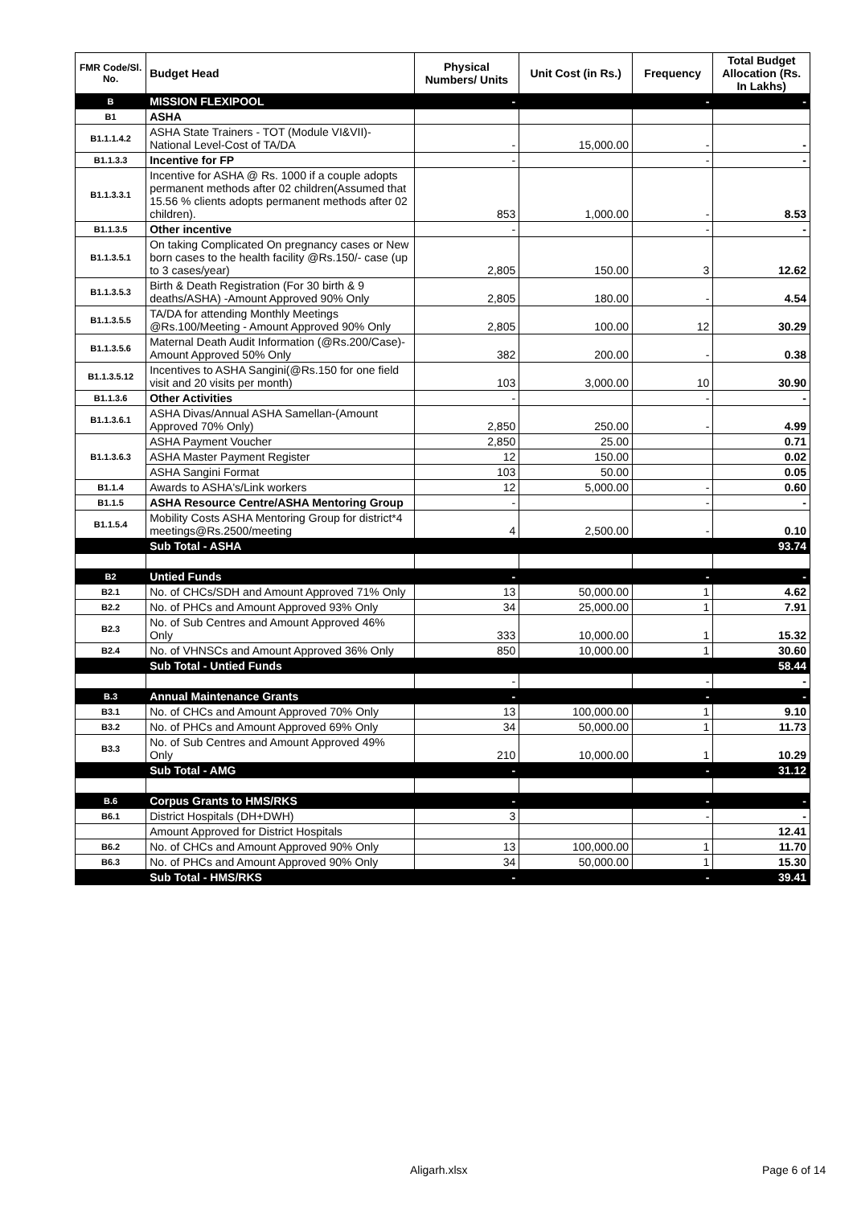| FMR Code/Sl. No. | Budget Head | Physical Numbers/ Units | Unit Cost (in Rs.) | Frequency | Total Budget Allocation (Rs. In Lakhs) |
| --- | --- | --- | --- | --- | --- |
| B | MISSION FLEXIPOOL | - | | - | - |
| B1 | ASHA | | | | |
| B1.1.1.4.2 | ASHA State Trainers - TOT (Module VI&VII)-National Level-Cost of TA/DA | - | 15,000.00 | - | - |
| B1.1.3.3 | Incentive for FP | - | | - | - |
| B1.1.3.3.1 | Incentive for ASHA @ Rs. 1000 if a couple adopts permanent methods after 02 children(Assumed that 15.56 % clients adopts permanent methods after 02 children). | 853 | 1,000.00 | - | 8.53 |
| B1.1.3.5 | Other incentive | - | | - | - |
| B1.1.3.5.1 | On taking Complicated On pregnancy cases or New born cases to the health facility @Rs.150/- case (up to 3 cases/year) | 2,805 | 150.00 | 3 | 12.62 |
| B1.1.3.5.3 | Birth & Death Registration (For 30 birth & 9 deaths/ASHA) -Amount Approved 90% Only | 2,805 | 180.00 | - | 4.54 |
| B1.1.3.5.5 | TA/DA for attending Monthly Meetings @Rs.100/Meeting - Amount Approved 90% Only | 2,805 | 100.00 | 12 | 30.29 |
| B1.1.3.5.6 | Maternal Death Audit Information (@Rs.200/Case)-Amount Approved 50% Only | 382 | 200.00 | - | 0.38 |
| B1.1.3.5.12 | Incentives to ASHA Sangini(@Rs.150 for one field visit and 20 visits per month) | 103 | 3,000.00 | 10 | 30.90 |
| B1.1.3.6 | Other Activities | - | | - | - |
| B1.1.3.6.1 | ASHA Divas/Annual ASHA Samellan-(Amount Approved 70% Only) | 2,850 | 250.00 | - | 4.99 |
| B1.1.3.6.3 | ASHA Payment Voucher | 2,850 | 25.00 | | 0.71 |
| | ASHA Master Payment Register | 12 | 150.00 | | 0.02 |
| | ASHA Sangini Format | 103 | 50.00 | | 0.05 |
| B1.1.4 | Awards to ASHA's/Link workers | 12 | 5,000.00 | - | 0.60 |
| B1.1.5 | ASHA Resource Centre/ASHA Mentoring Group | - | | - | - |
| B1.1.5.4 | Mobility Costs ASHA Mentoring Group for district*4 meetings@Rs.2500/meeting | 4 | 2,500.00 | - | 0.10 |
| | Sub Total - ASHA | | | | 93.74 |
| B2 | Untied Funds | - | | - | - |
| B2.1 | No. of CHCs/SDH and Amount Approved 71% Only | 13 | 50,000.00 | 1 | 4.62 |
| B2.2 | No. of PHCs and Amount Approved 93% Only | 34 | 25,000.00 | 1 | 7.91 |
| B2.3 | No. of Sub Centres and Amount Approved 46% Only | 333 | 10,000.00 | 1 | 15.32 |
| B2.4 | No. of VHNSCs and Amount Approved 36% Only | 850 | 10,000.00 | 1 | 30.60 |
| | Sub Total - Untied Funds | | | | 58.44 |
| | | - | | - | - |
| B.3 | Annual Maintenance Grants | - | | - | - |
| B3.1 | No. of CHCs and Amount Approved 70% Only | 13 | 100,000.00 | 1 | 9.10 |
| B3.2 | No. of PHCs and Amount Approved 69% Only | 34 | 50,000.00 | 1 | 11.73 |
| B3.3 | No. of Sub Centres and Amount Approved 49% Only | 210 | 10,000.00 | 1 | 10.29 |
| | Sub Total - AMG | - | | - | 31.12 |
| B.6 | Corpus Grants to HMS/RKS | - | | - | - |
| B6.1 | District Hospitals (DH+DWH) | 3 | | - | - |
| | Amount Approved for District Hospitals | | | | 12.41 |
| B6.2 | No. of CHCs and Amount Approved 90% Only | 13 | 100,000.00 | 1 | 11.70 |
| B6.3 | No. of PHCs and Amount Approved 90% Only | 34 | 50,000.00 | 1 | 15.30 |
| | Sub Total - HMS/RKS | - | | - | 39.41 |
Aligarh.xlsx Page 6 of 14